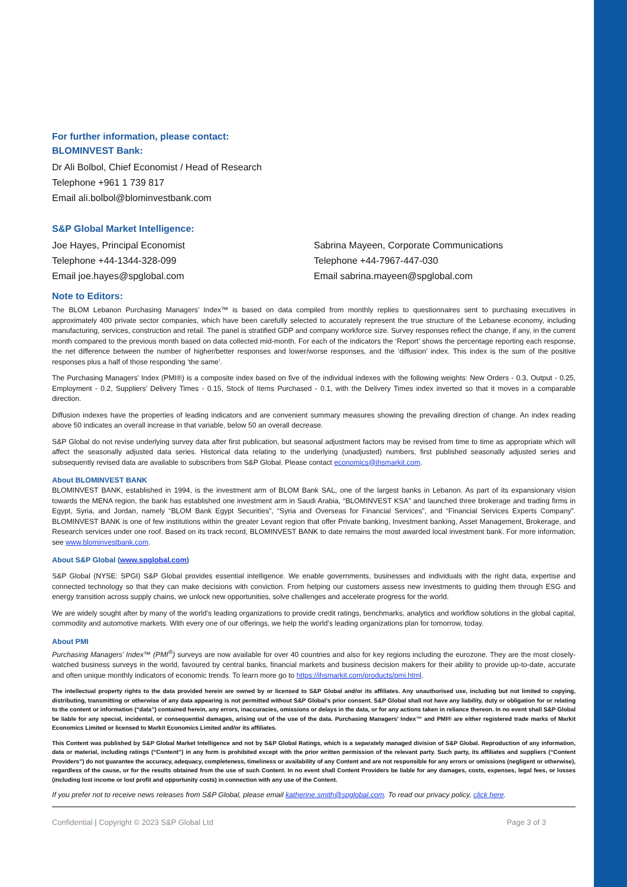For further information, please contact:
BLOMINVEST Bank:
Dr Ali Bolbol, Chief Economist / Head of Research
Telephone +961 1 739 817
Email ali.bolbol@blominvestbank.com
S&P Global Market Intelligence:
Joe Hayes, Principal Economist
Telephone +44-1344-328-099
Email joe.hayes@spglobal.com
Sabrina Mayeen, Corporate Communications
Telephone +44-7967-447-030
Email sabrina.mayeen@spglobal.com
Note to Editors:
The BLOM Lebanon Purchasing Managers’ Index™ is based on data compiled from monthly replies to questionnaires sent to purchasing executives in approximately 400 private sector companies, which have been carefully selected to accurately represent the true structure of the Lebanese economy, including manufacturing, services, construction and retail. The panel is stratified GDP and company workforce size. Survey responses reflect the change, if any, in the current month compared to the previous month based on data collected mid-month. For each of the indicators the ‘Report’ shows the percentage reporting each response, the net difference between the number of higher/better responses and lower/worse responses, and the ‘diffusion’ index. This index is the sum of the positive responses plus a half of those responding ‘the same’.
The Purchasing Managers’ Index (PMI®) is a composite index based on five of the individual indexes with the following weights: New Orders - 0.3, Output - 0.25, Employment - 0.2, Suppliers’ Delivery Times - 0.15, Stock of Items Purchased - 0.1, with the Delivery Times index inverted so that it moves in a comparable direction.
Diffusion indexes have the properties of leading indicators and are convenient summary measures showing the prevailing direction of change. An index reading above 50 indicates an overall increase in that variable, below 50 an overall decrease.
S&P Global do not revise underlying survey data after first publication, but seasonal adjustment factors may be revised from time to time as appropriate which will affect the seasonally adjusted data series. Historical data relating to the underlying (unadjusted) numbers, first published seasonally adjusted series and subsequently revised data are available to subscribers from S&P Global. Please contact economics@ihsmarkit.com.
About BLOMINVEST BANK
BLOMINVEST BANK, established in 1994, is the investment arm of BLOM Bank SAL, one of the largest banks in Lebanon. As part of its expansionary vision towards the MENA region, the bank has established one investment arm in Saudi Arabia, “BLOMINVEST KSA” and launched three brokerage and trading firms in Egypt, Syria, and Jordan, namely “BLOM Bank Egypt Securities”, “Syria and Overseas for Financial Services”, and “Financial Services Experts Company”. BLOMINVEST BANK is one of few institutions within the greater Levant region that offer Private banking, Investment banking, Asset Management, Brokerage, and Research services under one roof. Based on its track record, BLOMINVEST BANK to date remains the most awarded local investment bank. For more information, see www.blominvestbank.com.
About S&P Global (www.spglobal.com)
S&P Global (NYSE: SPGI) S&P Global provides essential intelligence. We enable governments, businesses and individuals with the right data, expertise and connected technology so that they can make decisions with conviction. From helping our customers assess new investments to guiding them through ESG and energy transition across supply chains, we unlock new opportunities, solve challenges and accelerate progress for the world.
We are widely sought after by many of the world’s leading organizations to provide credit ratings, benchmarks, analytics and workflow solutions in the global capital, commodity and automotive markets. With every one of our offerings, we help the world’s leading organizations plan for tomorrow, today.
About PMI
Purchasing Managers’ Index™ (PMI<sup>®</sup>) surveys are now available for over 40 countries and also for key regions including the eurozone. They are the most closely-watched business surveys in the world, favoured by central banks, financial markets and business decision makers for their ability to provide up-to-date, accurate and often unique monthly indicators of economic trends. To learn more go to https://ihsmarkit.com/products/pmi.html.
The intellectual property rights to the data provided herein are owned by or licensed to S&P Global and/or its affiliates. Any unauthorised use, including but not limited to copying, distributing, transmitting or otherwise of any data appearing is not permitted without S&P Global’s prior consent. S&P Global shall not have any liability, duty or obligation for or relating to the content or information (“data”) contained herein, any errors, inaccuracies, omissions or delays in the data, or for any actions taken in reliance thereon. In no event shall S&P Global be liable for any special, incidental, or consequential damages, arising out of the use of the data. Purchasing Managers’ Index™ and PMI® are either registered trade marks of Markit Economics Limited or licensed to Markit Economics Limited and/or its affiliates.
This Content was published by S&P Global Market Intelligence and not by S&P Global Ratings, which is a separately managed division of S&P Global. Reproduction of any information, data or material, including ratings (“Content”) in any form is prohibited except with the prior written permission of the relevant party. Such party, its affiliates and suppliers (“Content Providers”) do not guarantee the accuracy, adequacy, completeness, timeliness or availability of any Content and are not responsible for any errors or omissions (negligent or otherwise), regardless of the cause, or for the results obtained from the use of such Content. In no event shall Content Providers be liable for any damages, costs, expenses, legal fees, or losses (including lost income or lost profit and opportunity costs) in connection with any use of the Content.
If you prefer not to receive news releases from S&P Global, please email katherine.smith@spglobal.com. To read our privacy policy, click here.
Confidential | Copyright © 2023 S&P Global Ltd Page 3 of 3